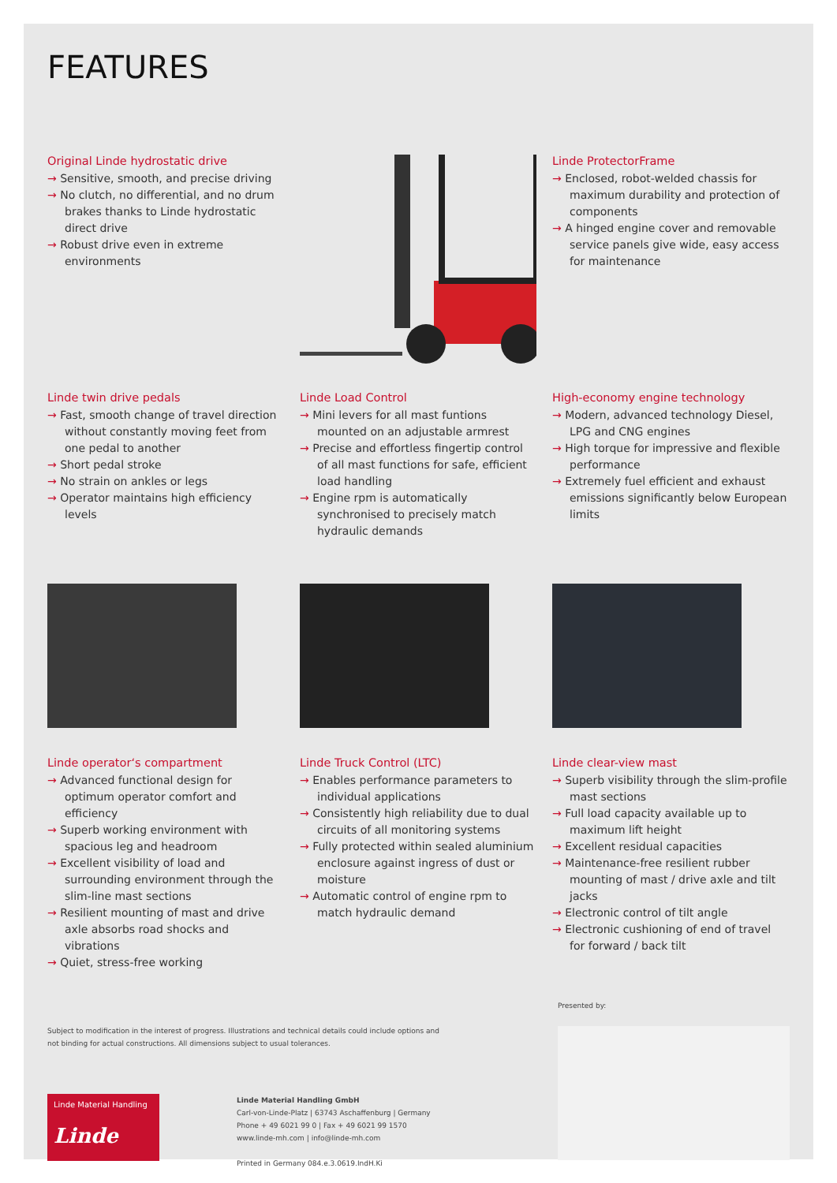FEATURES
Original Linde hydrostatic drive
→ Sensitive, smooth, and precise driving
→ No clutch, no differential, and no drum brakes thanks to Linde hydrostatic direct drive
→ Robust drive even in extreme environments
Linde ProtectorFrame
→ Enclosed, robot-welded chassis for maximum durability and protection of components
→ A hinged engine cover and removable service panels give wide, easy access for maintenance
Linde twin drive pedals
→ Fast, smooth change of travel direction without constantly moving feet from one pedal to another
→ Short pedal stroke
→ No strain on ankles or legs
→ Operator maintains high efficiency levels
Linde Load Control
→ Mini levers for all mast funtions mounted on an adjustable armrest
→ Precise and effortless fingertip control of all mast functions for safe, efficient load handling
→ Engine rpm is automatically synchronised to precisely match hydraulic demands
High-economy engine technology
→ Modern, advanced technology Diesel, LPG and CNG engines
→ High torque for impressive and flexible performance
→ Extremely fuel efficient and exhaust emissions significantly below European limits
Linde operator‘s compartment
→ Advanced functional design for optimum operator comfort and efficiency
→ Superb working environment with spacious leg and headroom
→ Excellent visibility of load and surrounding environment through the slim-line mast sections
→ Resilient mounting of mast and drive axle absorbs road shocks and vibrations
→ Quiet, stress-free working
Linde Truck Control (LTC)
→ Enables performance parameters to individual applications
→ Consistently high reliability due to dual circuits of all monitoring systems
→ Fully protected within sealed aluminium enclosure against ingress of dust or moisture
→ Automatic control of engine rpm to match hydraulic demand
Linde clear-view mast
→ Superb visibility through the slim-profile mast sections
→ Full load capacity available up to maximum lift height
→ Excellent residual capacities
→ Maintenance-free resilient rubber mounting of mast / drive axle and tilt jacks
→ Electronic control of tilt angle
→ Electronic cushioning of end of travel for forward / back tilt
Subject to modification in the interest of progress. Illustrations and technical details could include options and
not binding for actual constructions. All dimensions subject to usual tolerances.
Linde Material Handling
Linde
Linde Material Handling GmbH
Carl-von-Linde-Platz | 63743 Aschaffenburg | Germany
Phone + 49 6021 99 0 | Fax + 49 6021 99 1570
www.linde-mh.com | info@linde-mh.com
Printed in Germany 084.e.3.0619.IndH.Ki
Presented by: